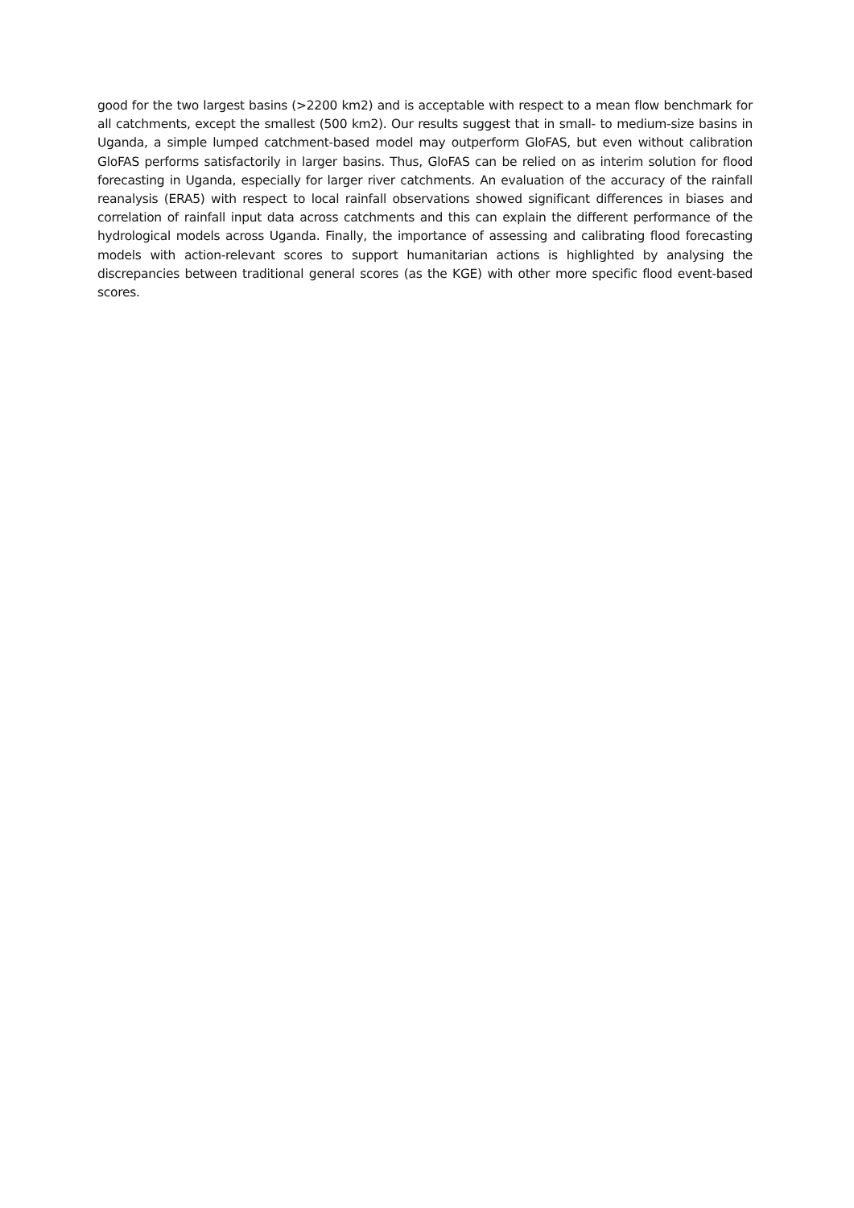good for the two largest basins (>2200 km2) and is acceptable with respect to a mean flow benchmark for all catchments, except the smallest (500 km2). Our results suggest that in small- to medium-size basins in Uganda, a simple lumped catchment-based model may outperform GloFAS, but even without calibration GloFAS performs satisfactorily in larger basins. Thus, GloFAS can be relied on as interim solution for flood forecasting in Uganda, especially for larger river catchments. An evaluation of the accuracy of the rainfall reanalysis (ERA5) with respect to local rainfall observations showed significant differences in biases and correlation of rainfall input data across catchments and this can explain the different performance of the hydrological models across Uganda. Finally, the importance of assessing and calibrating flood forecasting models with action-relevant scores to support humanitarian actions is highlighted by analysing the discrepancies between traditional general scores (as the KGE) with other more specific flood event-based scores.